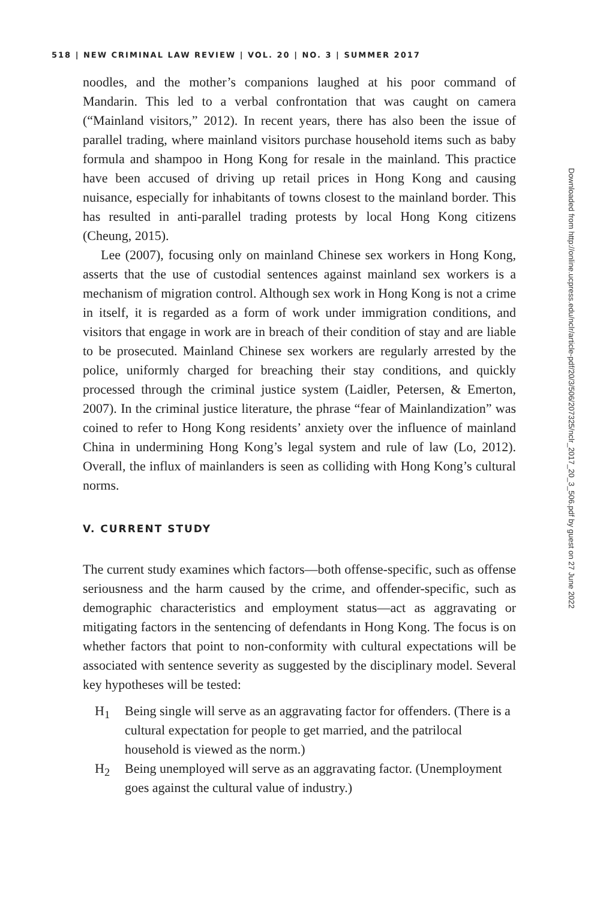518 | NEW CRIMINAL LAW REVIEW | VOL. 20 | NO. 3 | SUMMER 2017
noodles, and the mother’s companions laughed at his poor command of Mandarin. This led to a verbal confrontation that was caught on camera (“Mainland visitors,” 2012). In recent years, there has also been the issue of parallel trading, where mainland visitors purchase household items such as baby formula and shampoo in Hong Kong for resale in the mainland. This practice have been accused of driving up retail prices in Hong Kong and causing nuisance, especially for inhabitants of towns closest to the mainland border. This has resulted in anti-parallel trading protests by local Hong Kong citizens (Cheung, 2015).
Lee (2007), focusing only on mainland Chinese sex workers in Hong Kong, asserts that the use of custodial sentences against mainland sex workers is a mechanism of migration control. Although sex work in Hong Kong is not a crime in itself, it is regarded as a form of work under immigration conditions, and visitors that engage in work are in breach of their condition of stay and are liable to be prosecuted. Mainland Chinese sex workers are regularly arrested by the police, uniformly charged for breaching their stay conditions, and quickly processed through the criminal justice system (Laidler, Petersen, & Emerton, 2007). In the criminal justice literature, the phrase “fear of Mainlandization” was coined to refer to Hong Kong residents’ anxiety over the influence of mainland China in undermining Hong Kong’s legal system and rule of law (Lo, 2012). Overall, the influx of mainlanders is seen as colliding with Hong Kong’s cultural norms.
V. CURRENT STUDY
The current study examines which factors—both offense-specific, such as offense seriousness and the harm caused by the crime, and offender-specific, such as demographic characteristics and employment status—act as aggravating or mitigating factors in the sentencing of defendants in Hong Kong. The focus is on whether factors that point to non-conformity with cultural expectations will be associated with sentence severity as suggested by the disciplinary model. Several key hypotheses will be tested:
H<sub>1</sub> Being single will serve as an aggravating factor for offenders. (There is a cultural expectation for people to get married, and the patrilocal household is viewed as the norm.)
H<sub>2</sub> Being unemployed will serve as an aggravating factor. (Unemployment goes against the cultural value of industry.)
Downloaded from http://online.ucpress.edu/nclr/article-pdf/20/3/506/207325/nclr_2017_20_3_506.pdf by guest on 27 June 2022